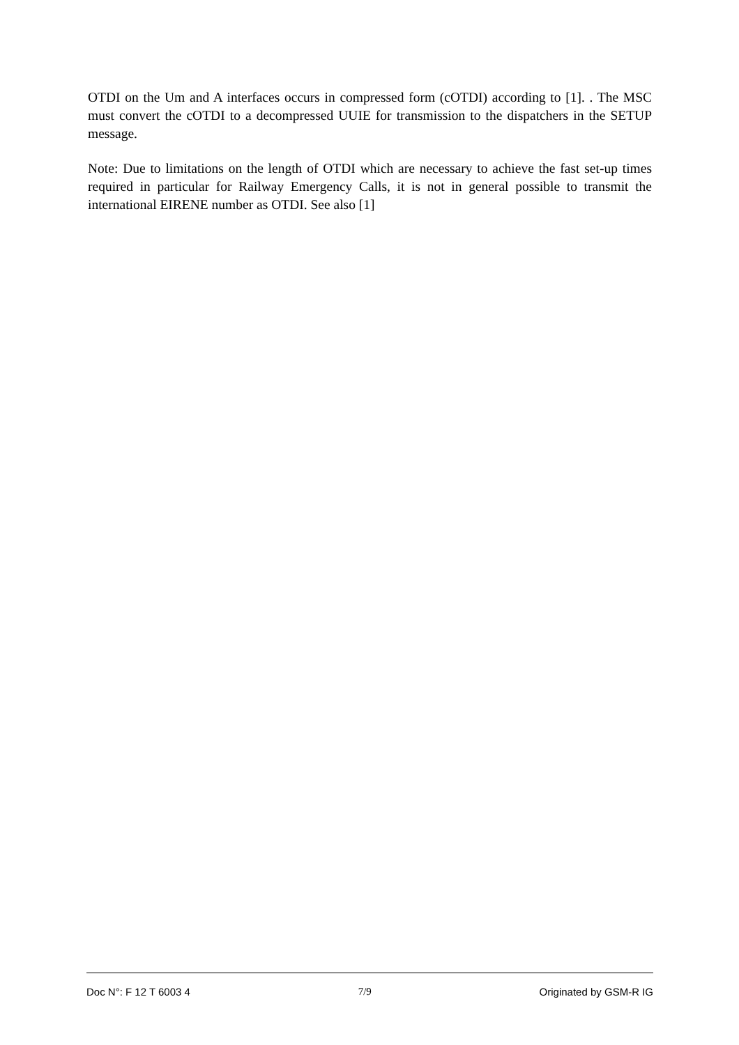OTDI on the Um and A interfaces occurs in compressed form (cOTDI) according to [1]. . The MSC must convert the cOTDI to a decompressed UUIE for transmission to the dispatchers in the SETUP message.
Note: Due to limitations on the length of OTDI which are necessary to achieve the fast set-up times required in particular for Railway Emergency Calls, it is not in general possible to transmit the international EIRENE number as OTDI. See also [1]
Doc N°: F 12 T 6003 4 7/9 Originated by GSM-R IG